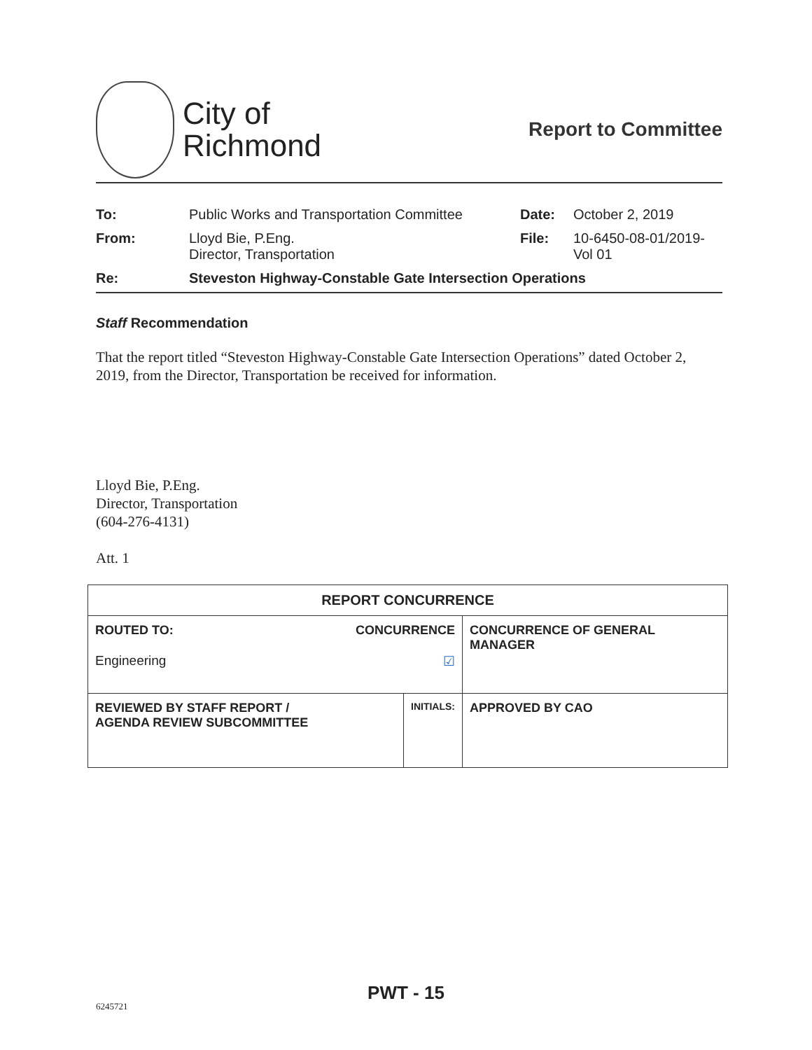City of
Richmond
Report to Committee
| To: | Public Works and Transportation Committee | Date: | October 2, 2019 |
| From: | Lloyd Bie, P.Eng. Director, Transportation | File: | 10-6450-08-01/2019- Vol 01 |
| Re: | Steveston Highway-Constable Gate Intersection Operations | | |
Staff Recommendation
That the report titled “Steveston Highway-Constable Gate Intersection Operations” dated October 2, 2019, from the Director, Transportation be received for information.
Lloyd Bie, P.Eng.
Director, Transportation
(604-276-4131)
Att. 1
| REPORT CONCURRENCE | | |
| --- | --- | --- |
| ROUTED TO: CONCURRENCE Engineering ☑ | | CONCURRENCE OF GENERAL MANAGER |
| REVIEWED BY STAFF REPORT / AGENDA REVIEW SUBCOMMITTEE | INITIALS: | APPROVED BY CAO |
PWT - 15
6245721